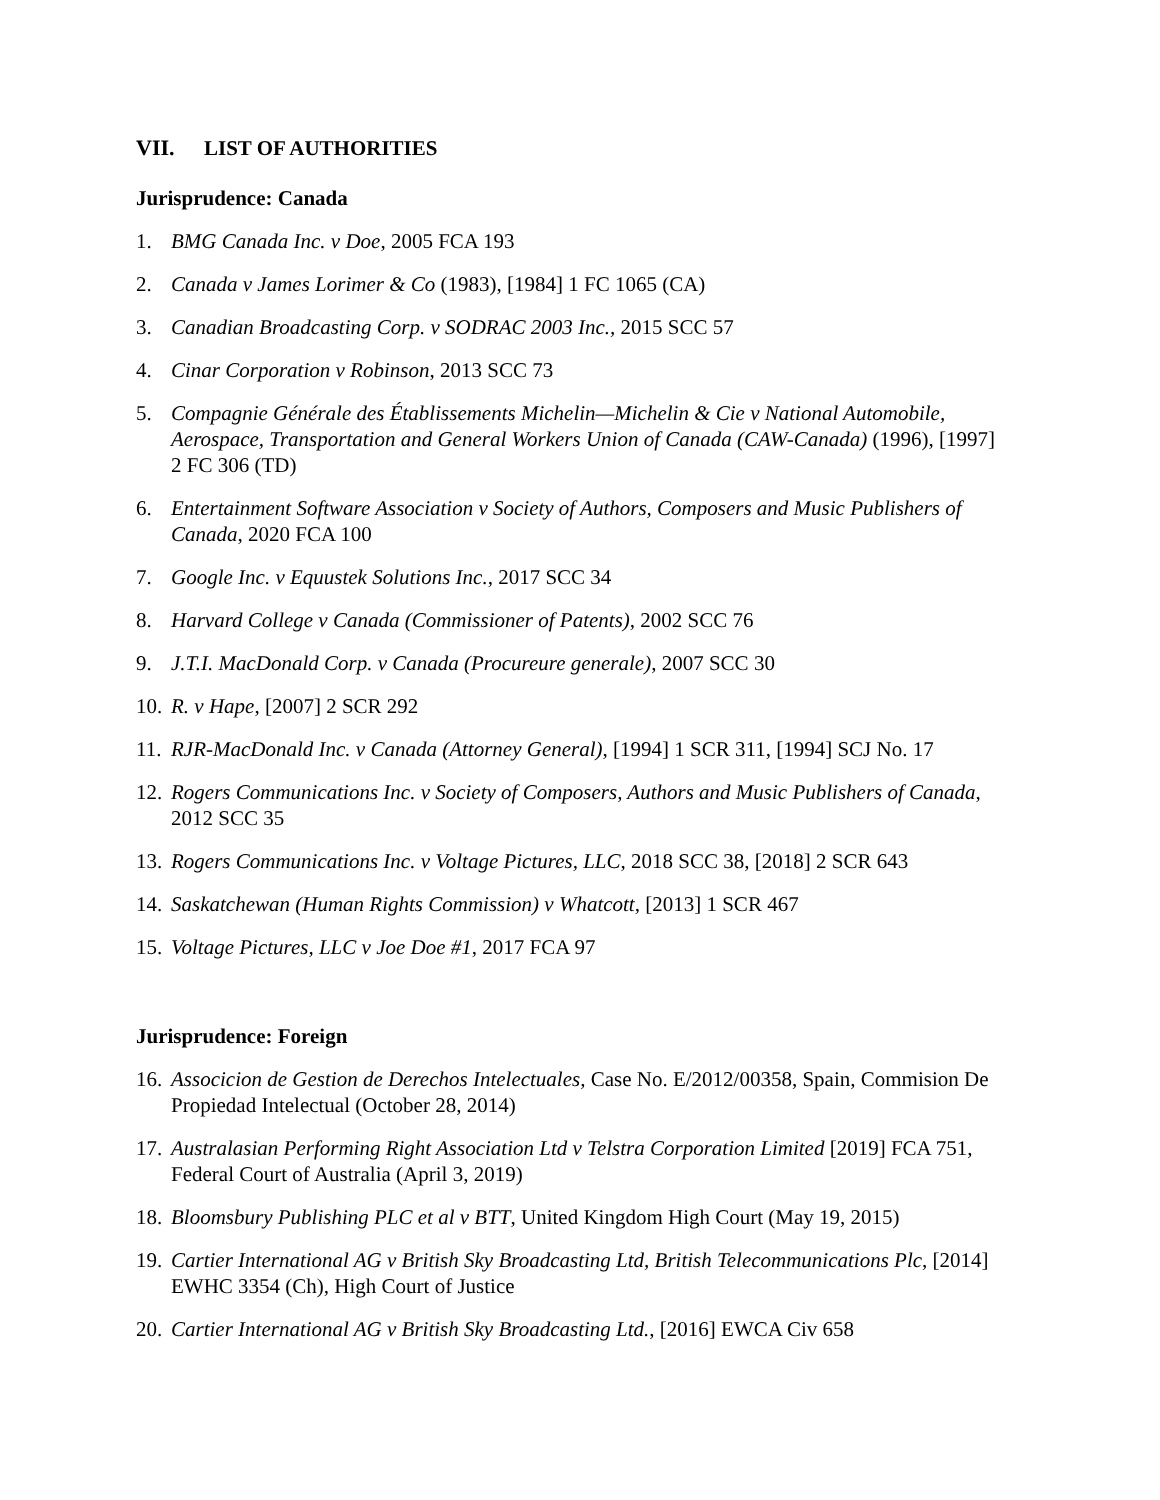VII. LIST OF AUTHORITIES
Jurisprudence: Canada
1. BMG Canada Inc. v Doe, 2005 FCA 193
2. Canada v James Lorimer & Co (1983), [1984] 1 FC 1065 (CA)
3. Canadian Broadcasting Corp. v SODRAC 2003 Inc., 2015 SCC 57
4. Cinar Corporation v Robinson, 2013 SCC 73
5. Compagnie Générale des Établissements Michelin—Michelin & Cie v National Automobile, Aerospace, Transportation and General Workers Union of Canada (CAW-Canada) (1996), [1997] 2 FC 306 (TD)
6. Entertainment Software Association v Society of Authors, Composers and Music Publishers of Canada, 2020 FCA 100
7. Google Inc. v Equustek Solutions Inc., 2017 SCC 34
8. Harvard College v Canada (Commissioner of Patents), 2002 SCC 76
9. J.T.I. MacDonald Corp. v Canada (Procureure generale), 2007 SCC 30
10.
R. v Hape, [2007] 2 SCR 292
11.
RJR-MacDonald Inc. v Canada (Attorney General), [1994] 1 SCR 311, [1994] SCJ No. 17
12.
Rogers Communications Inc. v Society of Composers, Authors and Music Publishers of Canada, 2012 SCC 35
13.
Rogers Communications Inc. v Voltage Pictures, LLC, 2018 SCC 38, [2018] 2 SCR 643
14.
Saskatchewan (Human Rights Commission) v Whatcott, [2013] 1 SCR 467
15.
Voltage Pictures, LLC v Joe Doe #1, 2017 FCA 97
Jurisprudence: Foreign
16.
Associcion de Gestion de Derechos Intelectuales, Case No. E/2012/00358, Spain, Commision De Propiedad Intelectual (October 28, 2014)
17.
Australasian Performing Right Association Ltd v Telstra Corporation Limited [2019] FCA 751, Federal Court of Australia (April 3, 2019)
18.
Bloomsbury Publishing PLC et al v BTT, United Kingdom High Court (May 19, 2015)
19.
Cartier International AG v British Sky Broadcasting Ltd, British Telecommunications Plc, [2014] EWHC 3354 (Ch), High Court of Justice
20.
Cartier International AG v British Sky Broadcasting Ltd., [2016] EWCA Civ 658